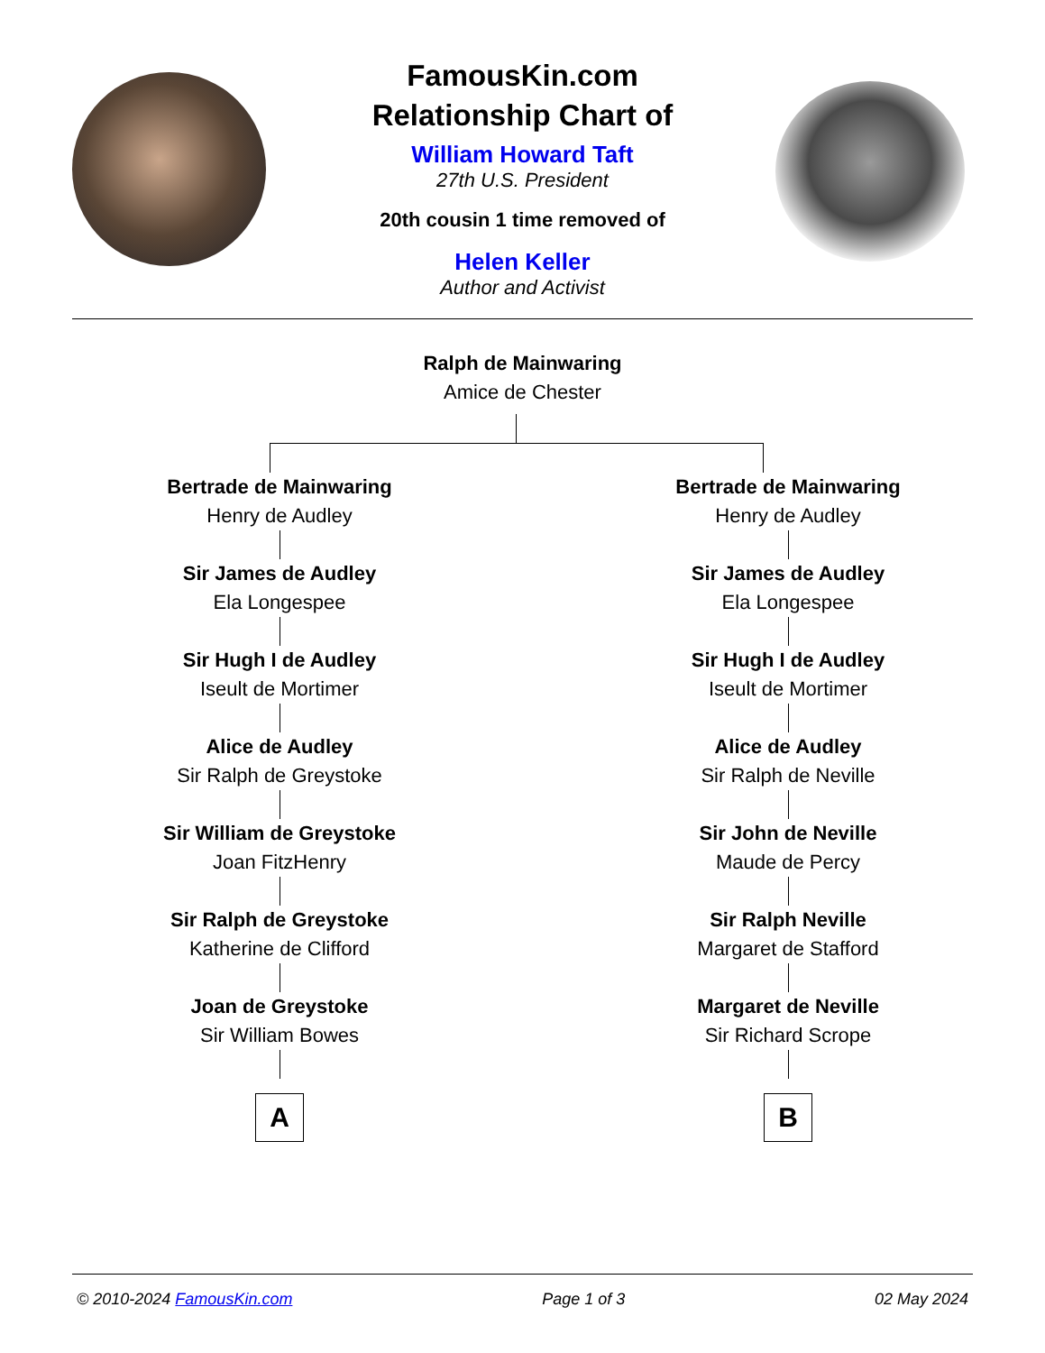FamousKin.com
Relationship Chart of
William Howard Taft
27th U.S. President
20th cousin 1 time removed of
Helen Keller
Author and Activist
Ralph de Mainwaring
Amice de Chester
Bertrade de Mainwaring
Henry de Audley
Sir James de Audley
Ela Longespee
Sir Hugh I de Audley
Iseult de Mortimer
Alice de Audley
Sir Ralph de Greystoke
Sir William de Greystoke
Joan FitzHenry
Sir Ralph de Greystoke
Katherine de Clifford
Joan de Greystoke
Sir William Bowes
A
Bertrade de Mainwaring
Henry de Audley
Sir James de Audley
Ela Longespee
Sir Hugh I de Audley
Iseult de Mortimer
Alice de Audley
Sir Ralph de Neville
Sir John de Neville
Maude de Percy
Sir Ralph Neville
Margaret de Stafford
Margaret de Neville
Sir Richard Scrope
B
© 2010-2024 FamousKin.com Page 1 of 3 02 May 2024